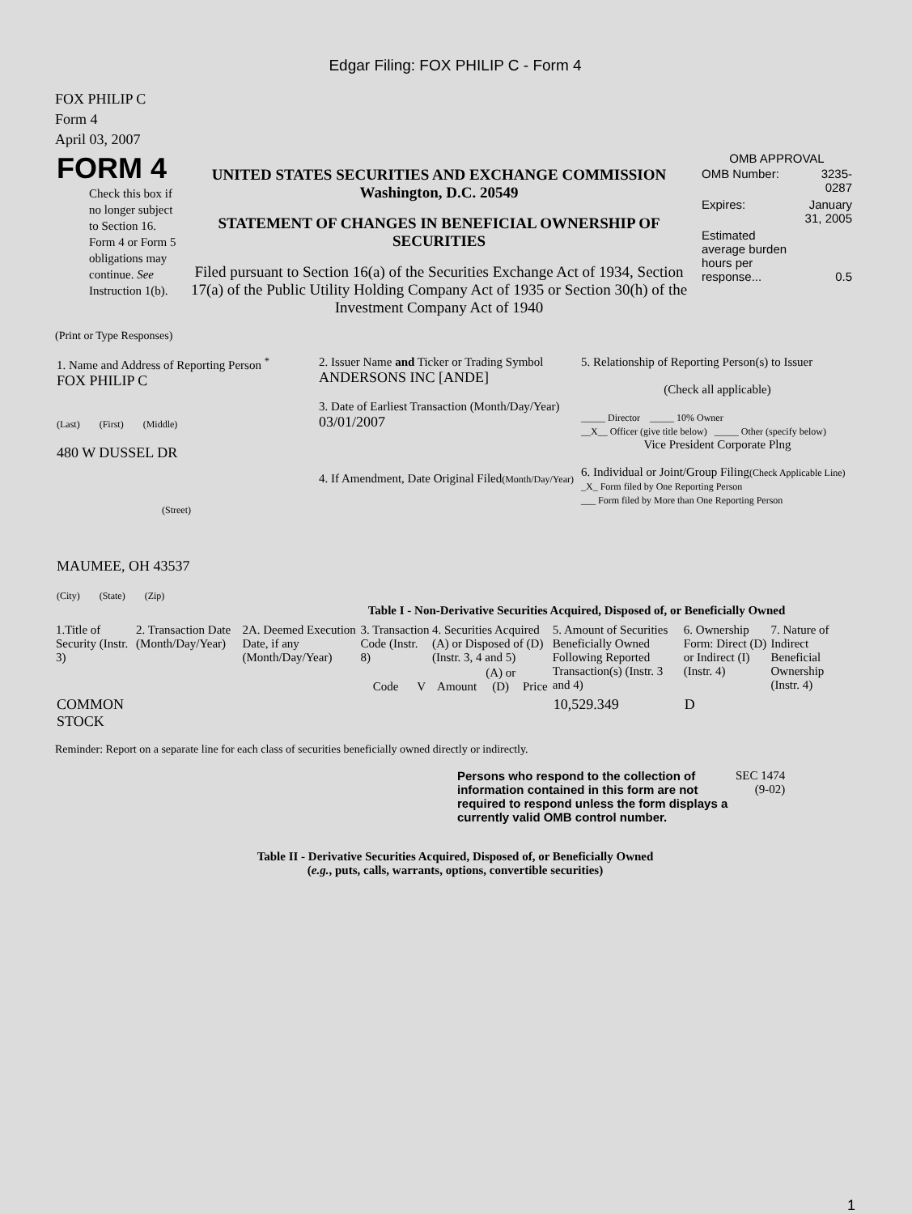Edgar Filing: FOX PHILIP C - Form 4
FOX PHILIP C
Form 4
April 03, 2007
| FORM 4 Check this box if no longer subject to Section 16. Form 4 or Form 5 obligations may continue. See Instruction 1(b). | UNITED STATES SECURITIES AND EXCHANGE COMMISSION Washington, D.C. 20549 STATEMENT OF CHANGES IN BENEFICIAL OWNERSHIP OF SECURITIES Filed pursuant to Section 16(a) of the Securities Exchange Act of 1934, Section 17(a) of the Public Utility Holding Company Act of 1935 or Section 30(h) of the Investment Company Act of 1940 | OMB APPROVAL / OMB Number: / 3235-0287 / / Expires: / January 31, 2005 / / Estimated average burden hours per response... / 0.5 / |
(Print or Type Responses)
| 1. Name and Address of Reporting Person <sup>*</sup> FOX PHILIP C (Last) (First) (Middle) 480 W DUSSEL DR (Street) MAUMEE, OH 43537 (City) (State) (Zip) | 2. Issuer Name and Ticker or Trading Symbol ANDERSONS INC [ANDE] 3. Date of Earliest Transaction (Month/Day/Year) 03/01/2007 4. If Amendment, Date Original Filed (Month/Day/Year) | 5. Relationship of Reporting Person(s) to Issuer (Check all applicable) _____ Director _____ 10% Owner __X__ Officer (give title below) _____ Other (specify below) Vice President Corporate Plng 6. Individual or Joint/Group Filing (Check Applicable Line) _X_ Form filed by One Reporting Person ___ Form filed by More than One Reporting Person |
Table I - Non-Derivative Securities Acquired, Disposed of, or Beneficially Owned
| 1.Title of Security (Instr. 3) | 2. Transaction Date (Month/Day/Year) | 2A. Deemed Execution Date, if any (Month/Day/Year) | 3. Transaction Code (Instr. 8) | | 4. Securities Acquired (A) or Disposed of (D) (Instr. 3, 4 and 5) | | | 5. Amount of Securities Beneficially Owned Following Reported Transaction(s) (Instr. 3 and 4) | 6. Ownership Form: Direct (D) or Indirect (I) (Instr. 4) | 7. Nature of Indirect Beneficial Ownership (Instr. 4) |
| --- | --- | --- | --- | --- | --- | --- | --- | --- | --- | --- |
| | | | Code | V | Amount | (A) or (D) | Price | | | |
| COMMON STOCK | | | | | | | | 10,529.349 | D | |
Reminder: Report on a separate line for each class of securities beneficially owned directly or indirectly.
| Persons who respond to the collection of information contained in this form are not required to respond unless the form displays a currently valid OMB control number. | SEC 1474 (9-02) |
Table II - Derivative Securities Acquired, Disposed of, or Beneficially Owned
(e.g., puts, calls, warrants, options, convertible securities)
1